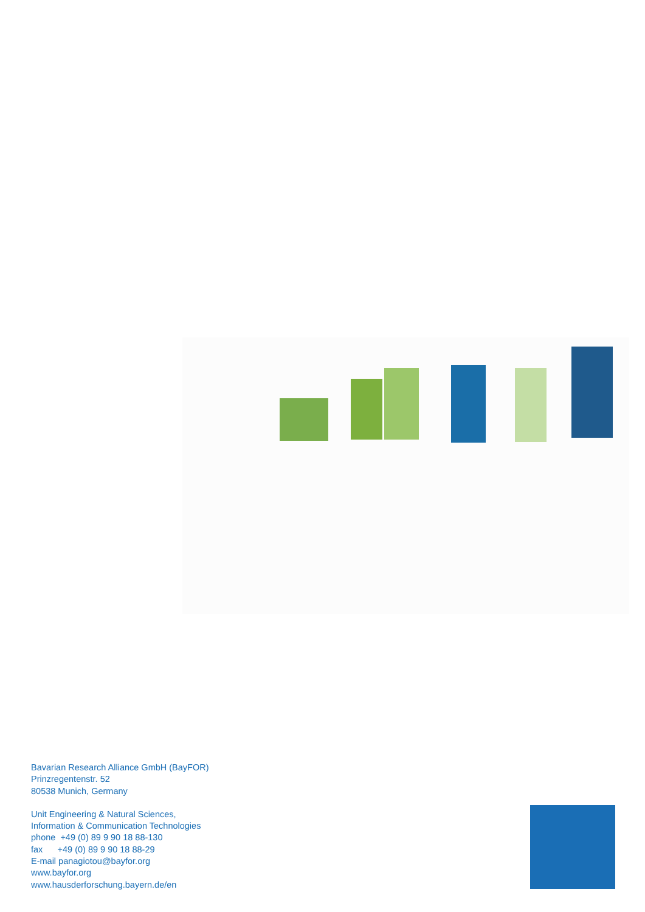Bavarian Research Alliance GmbH (BayFOR)
Prinzregentenstr. 52
80538 Munich, Germany
Unit Engineering & Natural Sciences,
Information & Communication Technologies
phone +49 (0) 89 9 90 18 88-130
fax +49 (0) 89 9 90 18 88-29
E-mail panagiotou@bayfor.org
www.bayfor.org
www.hausderforschung.bayern.de/en